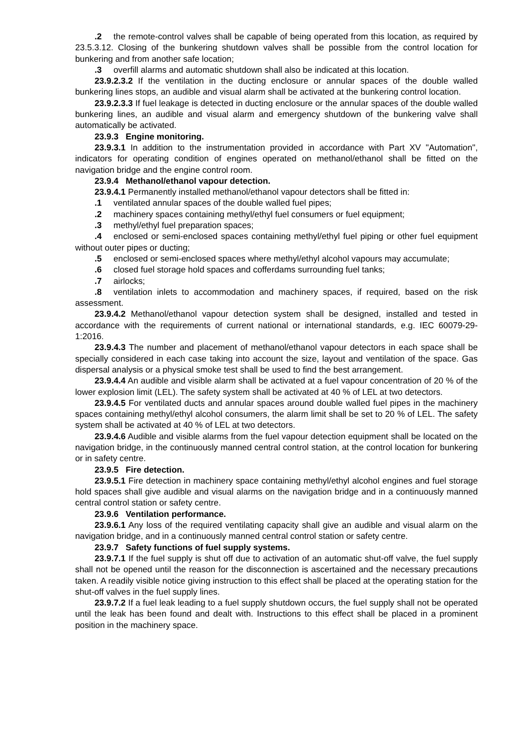.2 the remote-control valves shall be capable of being operated from this location, as required by 23.5.3.12. Closing of the bunkering shutdown valves shall be possible from the control location for bunkering and from another safe location;
.3 overfill alarms and automatic shutdown shall also be indicated at this location.
23.9.2.3.2 If the ventilation in the ducting enclosure or annular spaces of the double walled bunkering lines stops, an audible and visual alarm shall be activated at the bunkering control location.
23.9.2.3.3 If fuel leakage is detected in ducting enclosure or the annular spaces of the double walled bunkering lines, an audible and visual alarm and emergency shutdown of the bunkering valve shall automatically be activated.
23.9.3 Engine monitoring.
23.9.3.1 In addition to the instrumentation provided in accordance with Part XV "Automation", indicators for operating condition of engines operated on methanol/ethanol shall be fitted on the navigation bridge and the engine control room.
23.9.4 Methanol/ethanol vapour detection.
23.9.4.1 Permanently installed methanol/ethanol vapour detectors shall be fitted in:
.1 ventilated annular spaces of the double walled fuel pipes;
.2 machinery spaces containing methyl/ethyl fuel consumers or fuel equipment;
.3 methyl/ethyl fuel preparation spaces;
.4 enclosed or semi-enclosed spaces containing methyl/ethyl fuel piping or other fuel equipment without outer pipes or ducting;
.5 enclosed or semi-enclosed spaces where methyl/ethyl alcohol vapours may accumulate;
.6 closed fuel storage hold spaces and cofferdams surrounding fuel tanks;
.7 airlocks;
.8 ventilation inlets to accommodation and machinery spaces, if required, based on the risk assessment.
23.9.4.2 Methanol/ethanol vapour detection system shall be designed, installed and tested in accordance with the requirements of current national or international standards, e.g. IEC 60079-29-1:2016.
23.9.4.3 The number and placement of methanol/ethanol vapour detectors in each space shall be specially considered in each case taking into account the size, layout and ventilation of the space. Gas dispersal analysis or a physical smoke test shall be used to find the best arrangement.
23.9.4.4 An audible and visible alarm shall be activated at a fuel vapour concentration of 20 % of the lower explosion limit (LEL). The safety system shall be activated at 40 % of LEL at two detectors.
23.9.4.5 For ventilated ducts and annular spaces around double walled fuel pipes in the machinery spaces containing methyl/ethyl alcohol consumers, the alarm limit shall be set to 20 % of LEL. The safety system shall be activated at 40 % of LEL at two detectors.
23.9.4.6 Audible and visible alarms from the fuel vapour detection equipment shall be located on the navigation bridge, in the continuously manned central control station, at the control location for bunkering or in safety centre.
23.9.5 Fire detection.
23.9.5.1 Fire detection in machinery space containing methyl/ethyl alcohol engines and fuel storage hold spaces shall give audible and visual alarms on the navigation bridge and in a continuously manned central control station or safety centre.
23.9.6 Ventilation performance.
23.9.6.1 Any loss of the required ventilating capacity shall give an audible and visual alarm on the navigation bridge, and in a continuously manned central control station or safety centre.
23.9.7 Safety functions of fuel supply systems.
23.9.7.1 If the fuel supply is shut off due to activation of an automatic shut-off valve, the fuel supply shall not be opened until the reason for the disconnection is ascertained and the necessary precautions taken. A readily visible notice giving instruction to this effect shall be placed at the operating station for the shut-off valves in the fuel supply lines.
23.9.7.2 If a fuel leak leading to a fuel supply shutdown occurs, the fuel supply shall not be operated until the leak has been found and dealt with. Instructions to this effect shall be placed in a prominent position in the machinery space.